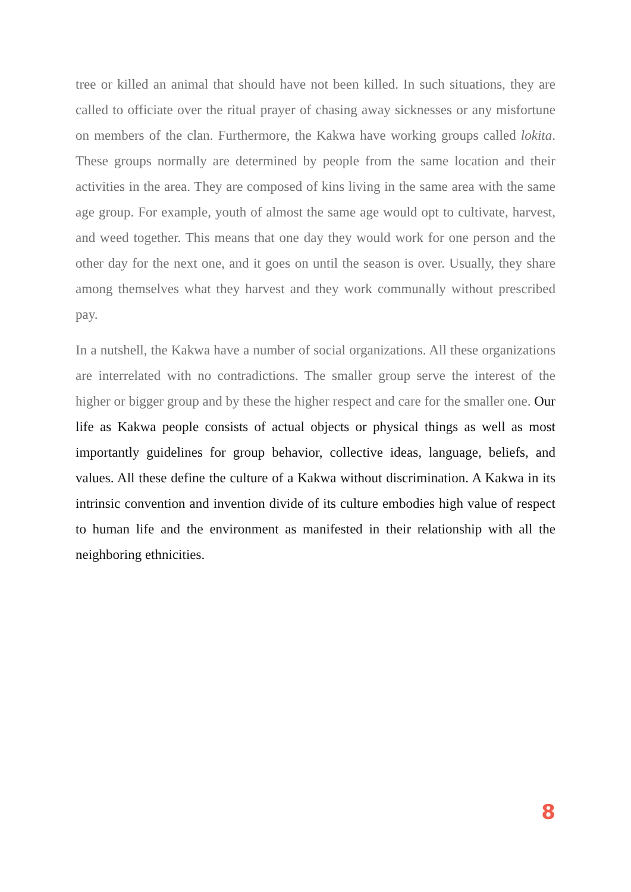tree or killed an animal that should have not been killed. In such situations, they are called to officiate over the ritual prayer of chasing away sicknesses or any misfortune on members of the clan. Furthermore, the Kakwa have working groups called lokita. These groups normally are determined by people from the same location and their activities in the area. They are composed of kins living in the same area with the same age group. For example, youth of almost the same age would opt to cultivate, harvest, and weed together. This means that one day they would work for one person and the other day for the next one, and it goes on until the season is over. Usually, they share among themselves what they harvest and they work communally without prescribed pay.
In a nutshell, the Kakwa have a number of social organizations. All these organizations are interrelated with no contradictions. The smaller group serve the interest of the higher or bigger group and by these the higher respect and care for the smaller one. Our life as Kakwa people consists of actual objects or physical things as well as most importantly guidelines for group behavior, collective ideas, language, beliefs, and values. All these define the culture of a Kakwa without discrimination. A Kakwa in its intrinsic convention and invention divide of its culture embodies high value of respect to human life and the environment as manifested in their relationship with all the neighboring ethnicities.
8